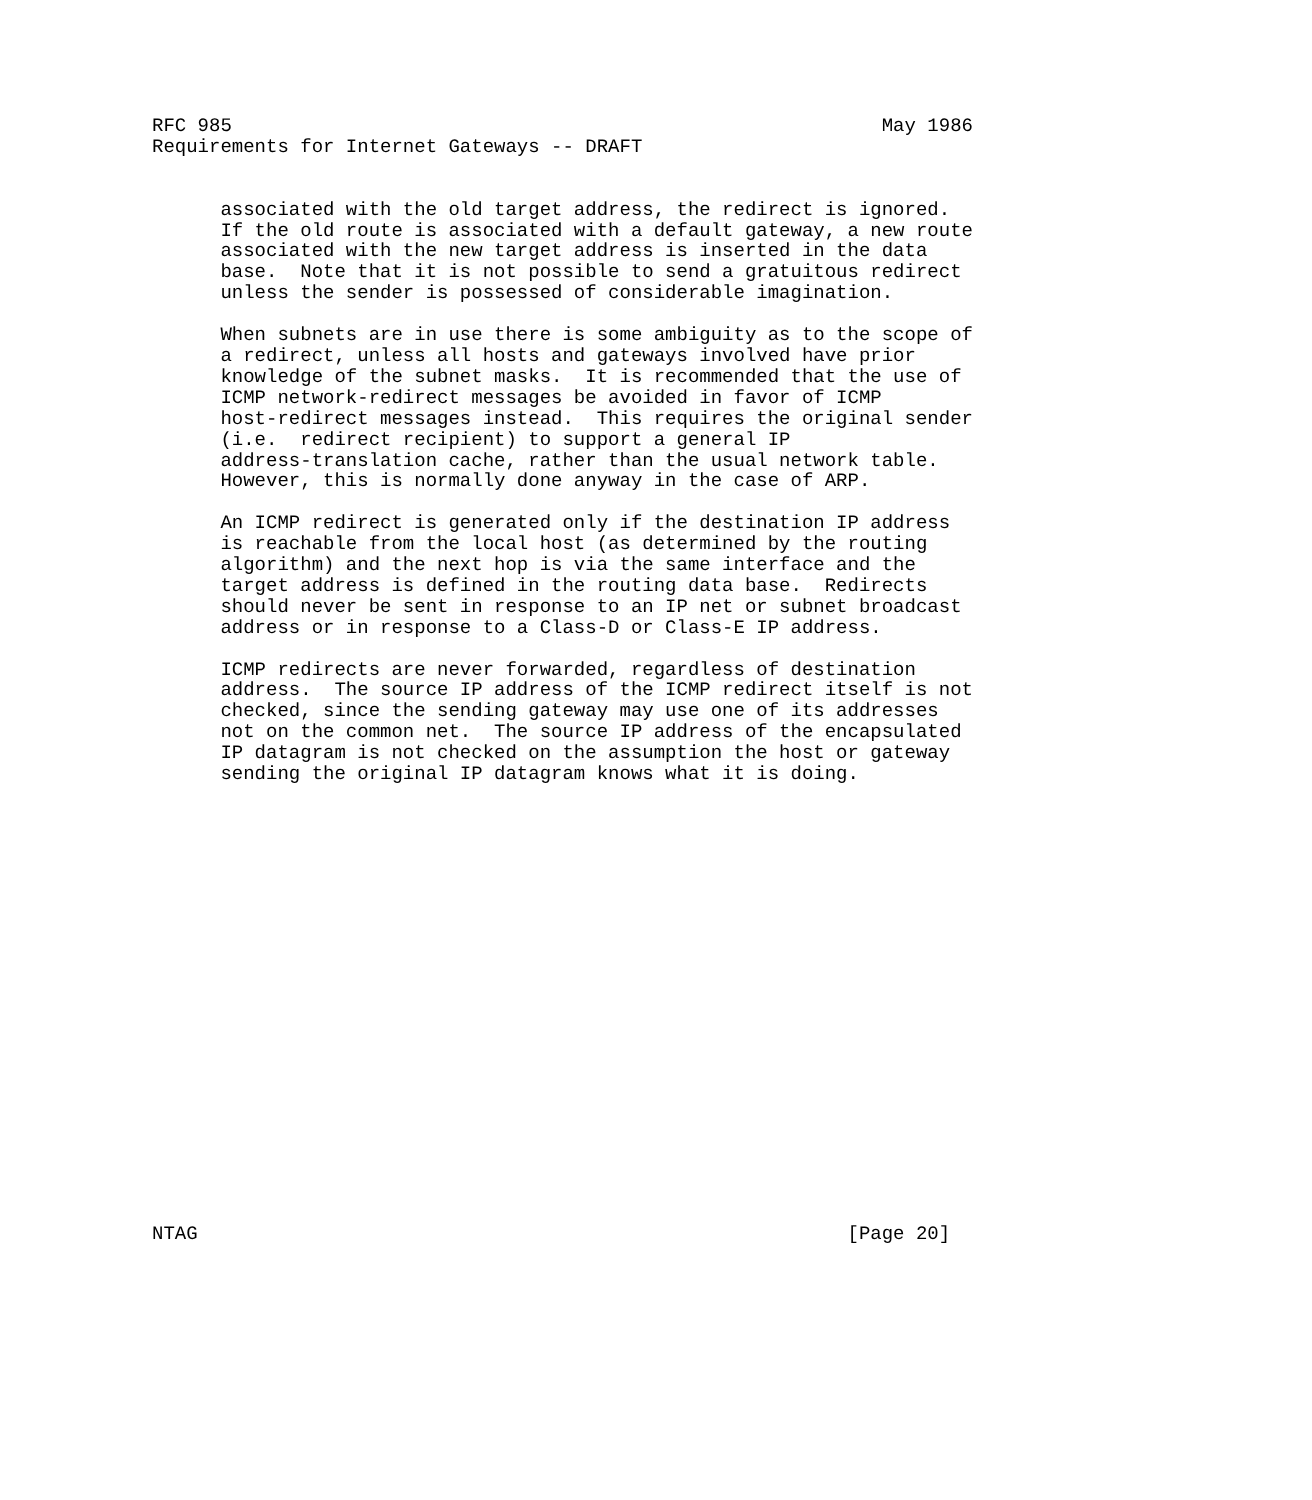RFC 985                                                         May 1986
Requirements for Internet Gateways -- DRAFT


      associated with the old target address, the redirect is ignored.
      If the old route is associated with a default gateway, a new route
      associated with the new target address is inserted in the data
      base.  Note that it is not possible to send a gratuitous redirect
      unless the sender is possessed of considerable imagination.

      When subnets are in use there is some ambiguity as to the scope of
      a redirect, unless all hosts and gateways involved have prior
      knowledge of the subnet masks.  It is recommended that the use of
      ICMP network-redirect messages be avoided in favor of ICMP
      host-redirect messages instead.  This requires the original sender
      (i.e.  redirect recipient) to support a general IP
      address-translation cache, rather than the usual network table.
      However, this is normally done anyway in the case of ARP.

      An ICMP redirect is generated only if the destination IP address
      is reachable from the local host (as determined by the routing
      algorithm) and the next hop is via the same interface and the
      target address is defined in the routing data base.  Redirects
      should never be sent in response to an IP net or subnet broadcast
      address or in response to a Class-D or Class-E IP address.

      ICMP redirects are never forwarded, regardless of destination
      address.  The source IP address of the ICMP redirect itself is not
      checked, since the sending gateway may use one of its addresses
      not on the common net.  The source IP address of the encapsulated
      IP datagram is not checked on the assumption the host or gateway
      sending the original IP datagram knows what it is doing.





















NTAG                                                         [Page 20]